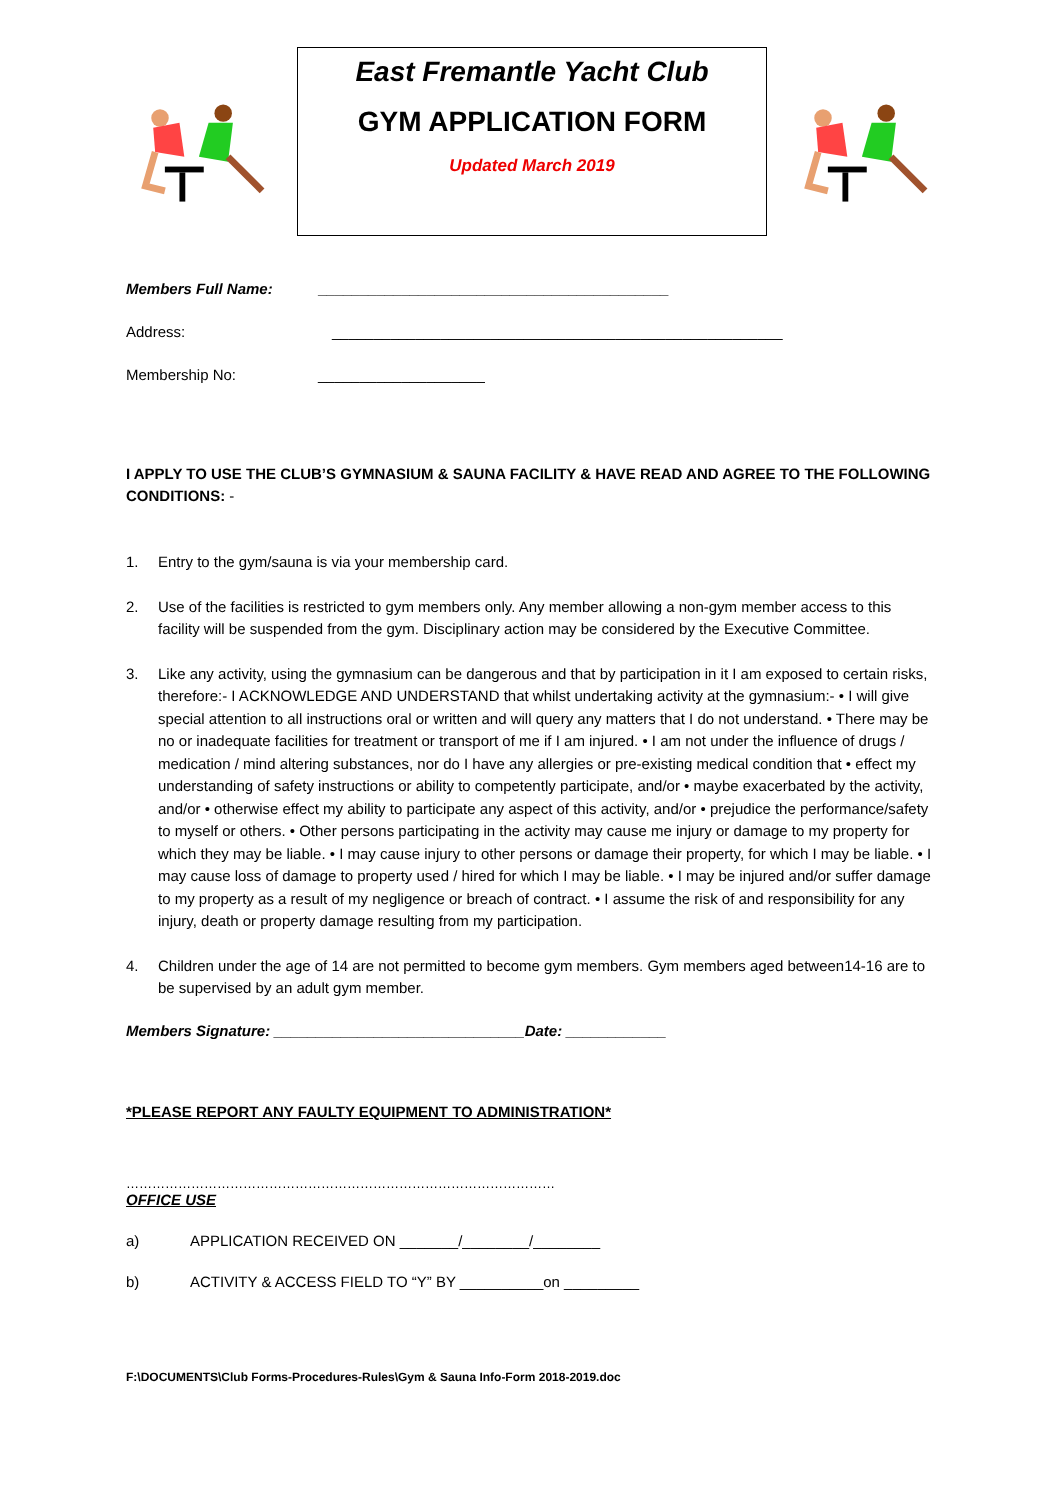East Fremantle Yacht Club
GYM APPLICATION FORM
Updated March 2019
Members Full Name: __________________________________________
Address: ______________________________________________________
Membership No: ____________________
I APPLY TO USE THE CLUB’S GYMNASIUM & SAUNA FACILITY & HAVE READ AND AGREE TO THE FOLLOWING CONDITIONS: -
1. Entry to the gym/sauna is via your membership card.
2. Use of the facilities is restricted to gym members only. Any member allowing a non-gym member access to this facility will be suspended from the gym. Disciplinary action may be considered by the Executive Committee.
3. Like any activity, using the gymnasium can be dangerous and that by participation in it I am exposed to certain risks, therefore:- I ACKNOWLEDGE AND UNDERSTAND that whilst undertaking activity at the gymnasium:- • I will give special attention to all instructions oral or written and will query any matters that I do not understand. • There may be no or inadequate facilities for treatment or transport of me if I am injured. • I am not under the influence of drugs / medication / mind altering substances, nor do I have any allergies or pre-existing medical condition that • effect my understanding of safety instructions or ability to competently participate, and/or • maybe exacerbated by the activity, and/or • otherwise effect my ability to participate any aspect of this activity, and/or • prejudice the performance/safety to myself or others. • Other persons participating in the activity may cause me injury or damage to my property for which they may be liable. • I may cause injury to other persons or damage their property, for which I may be liable. • I may cause loss of damage to property used / hired for which I may be liable. • I may be injured and/or suffer damage to my property as a result of my negligence or breach of contract. • I assume the risk of and responsibility for any injury, death or property damage resulting from my participation.
4. Children under the age of 14 are not permitted to become gym members. Gym members aged between14-16 are to be supervised by an adult gym member.
Members Signature: ______________________________Date: ____________
*PLEASE REPORT ANY FAULTY EQUIPMENT TO ADMINISTRATION*
………………………………………………………………………………………
OFFICE USE
a) APPLICATION RECEIVED ON _______/________/________
b) ACTIVITY & ACCESS FIELD TO “Y” BY __________on _________
F:\DOCUMENTS\Club Forms-Procedures-Rules\Gym & Sauna Info-Form 2018-2019.doc